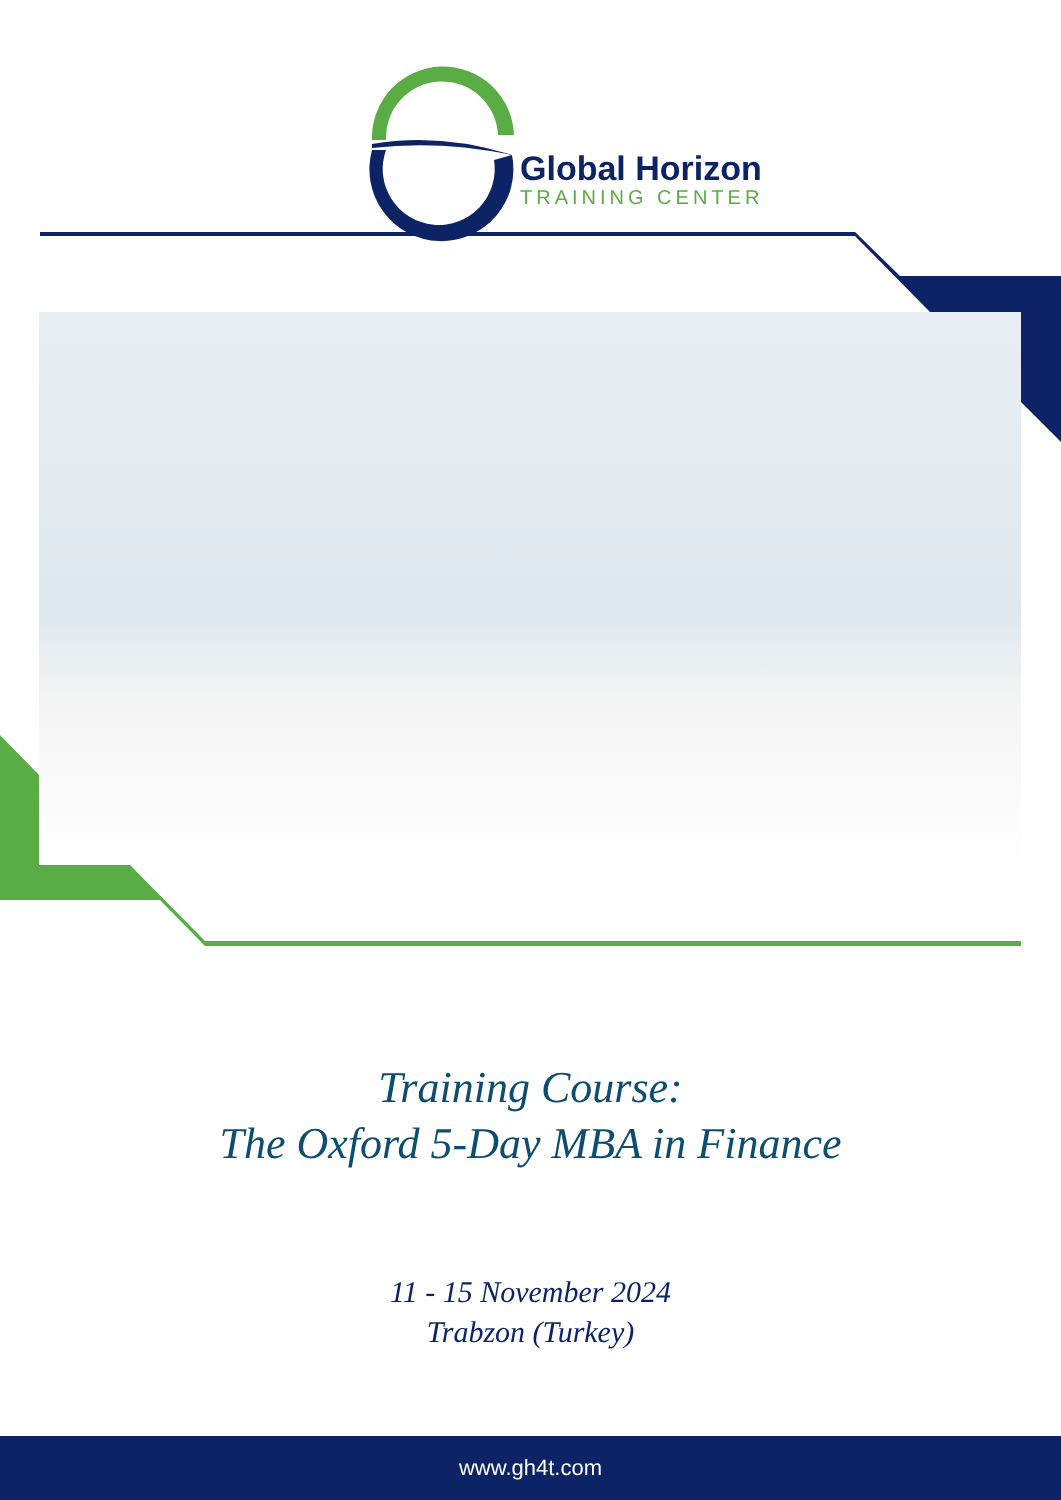Global Horizon
TRAINING CENTER
Training Course:
The Oxford 5-Day MBA in Finance
11 - 15 November 2024
Trabzon (Turkey)
www.gh4t.com